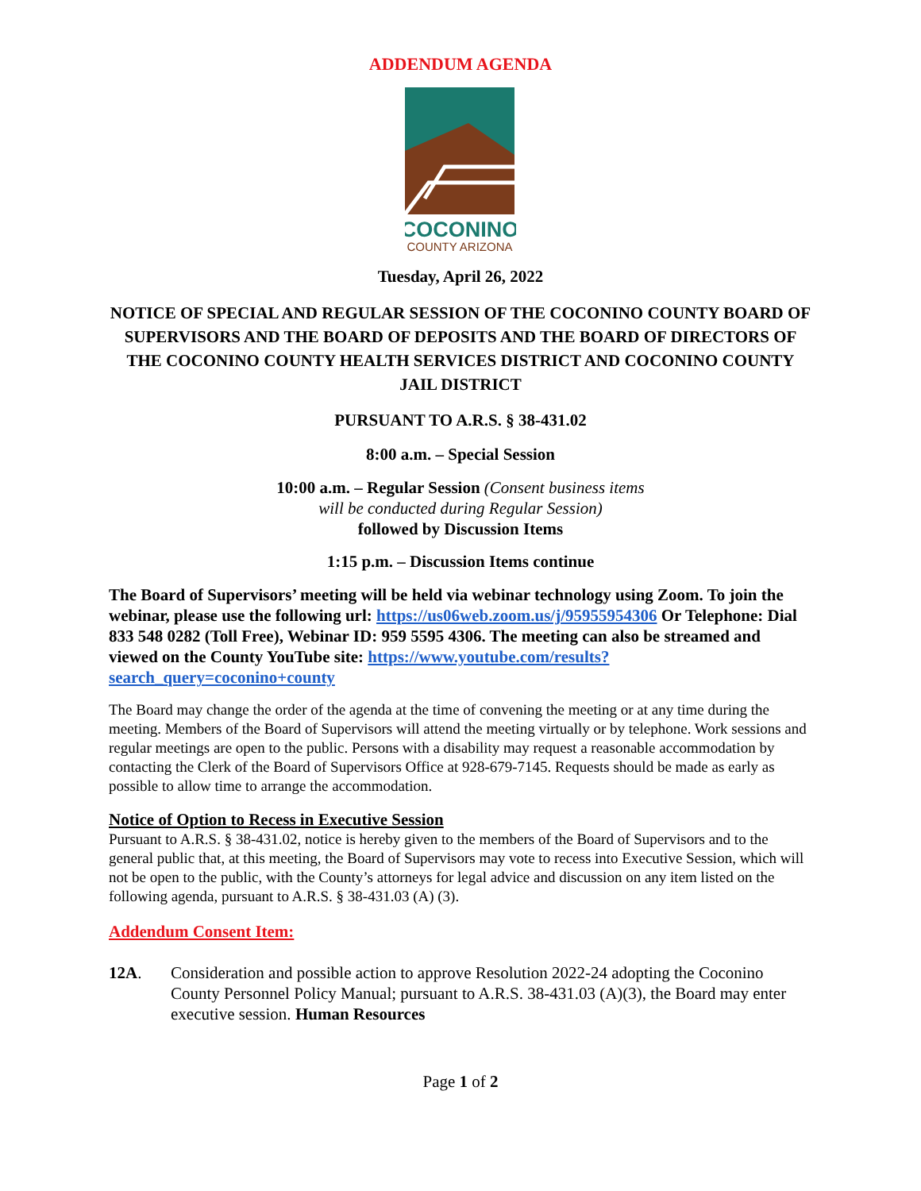ADDENDUM AGENDA
COCONINO
COUNTY ARIZONA
Tuesday, April 26, 2022
NOTICE OF SPECIAL AND REGULAR SESSION OF THE COCONINO COUNTY BOARD OF SUPERVISORS AND THE BOARD OF DEPOSITS AND THE BOARD OF DIRECTORS OF THE COCONINO COUNTY HEALTH SERVICES DISTRICT AND COCONINO COUNTY JAIL DISTRICT
PURSUANT TO A.R.S. § 38-431.02
8:00 a.m. – Special Session
10:00 a.m. – Regular Session (Consent business items
will be conducted during Regular Session)
followed by Discussion Items
1:15 p.m. – Discussion Items continue
The Board of Supervisors’ meeting will be held via webinar technology using Zoom. To join the webinar, please use the following url: https://us06web.zoom.us/j/95955954306 Or Telephone: Dial 833 548 0282 (Toll Free), Webinar ID: 959 5595 4306. The meeting can also be streamed and viewed on the County YouTube site: https://www.youtube.com/results?search_query=coconino+county
The Board may change the order of the agenda at the time of convening the meeting or at any time during the meeting. Members of the Board of Supervisors will attend the meeting virtually or by telephone. Work sessions and regular meetings are open to the public. Persons with a disability may request a reasonable accommodation by contacting the Clerk of the Board of Supervisors Office at 928-679-7145. Requests should be made as early as possible to allow time to arrange the accommodation.
Notice of Option to Recess in Executive Session
Pursuant to A.R.S. § 38-431.02, notice is hereby given to the members of the Board of Supervisors and to the general public that, at this meeting, the Board of Supervisors may vote to recess into Executive Session, which will not be open to the public, with the County’s attorneys for legal advice and discussion on any item listed on the following agenda, pursuant to A.R.S. § 38-431.03 (A) (3).
Addendum Consent Item:
12A. Consideration and possible action to approve Resolution 2022-24 adopting the Coconino County Personnel Policy Manual; pursuant to A.R.S. 38-431.03 (A)(3), the Board may enter executive session. Human Resources
Page 1 of 2